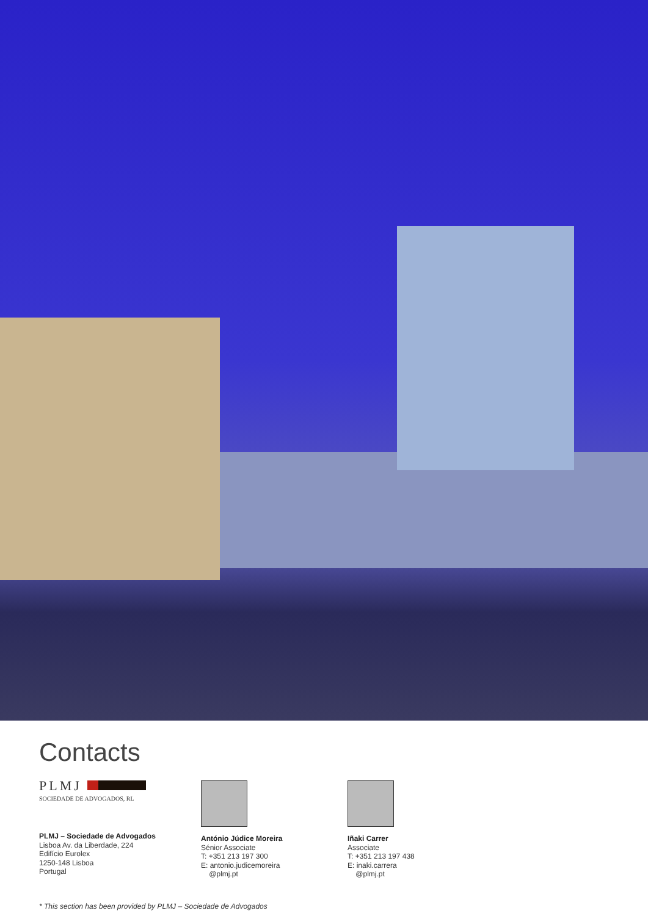Contacts
PLMJ
SOCIEDADE DE ADVOGADOS, RL
PLMJ – Sociedade de Advogados
Lisboa Av. da Liberdade, 224
Edifício Eurolex
1250-148 Lisboa
Portugal
António Júdice Moreira
Sénior Associate
T: +351 213 197 300
E: antonio.judicemoreira
@plmj.pt
Iñaki Carrer
Associate
T: +351 213 197 438
E: inaki.carrera
@plmj.pt
* This section has been provided by PLMJ – Sociedade de Advogados